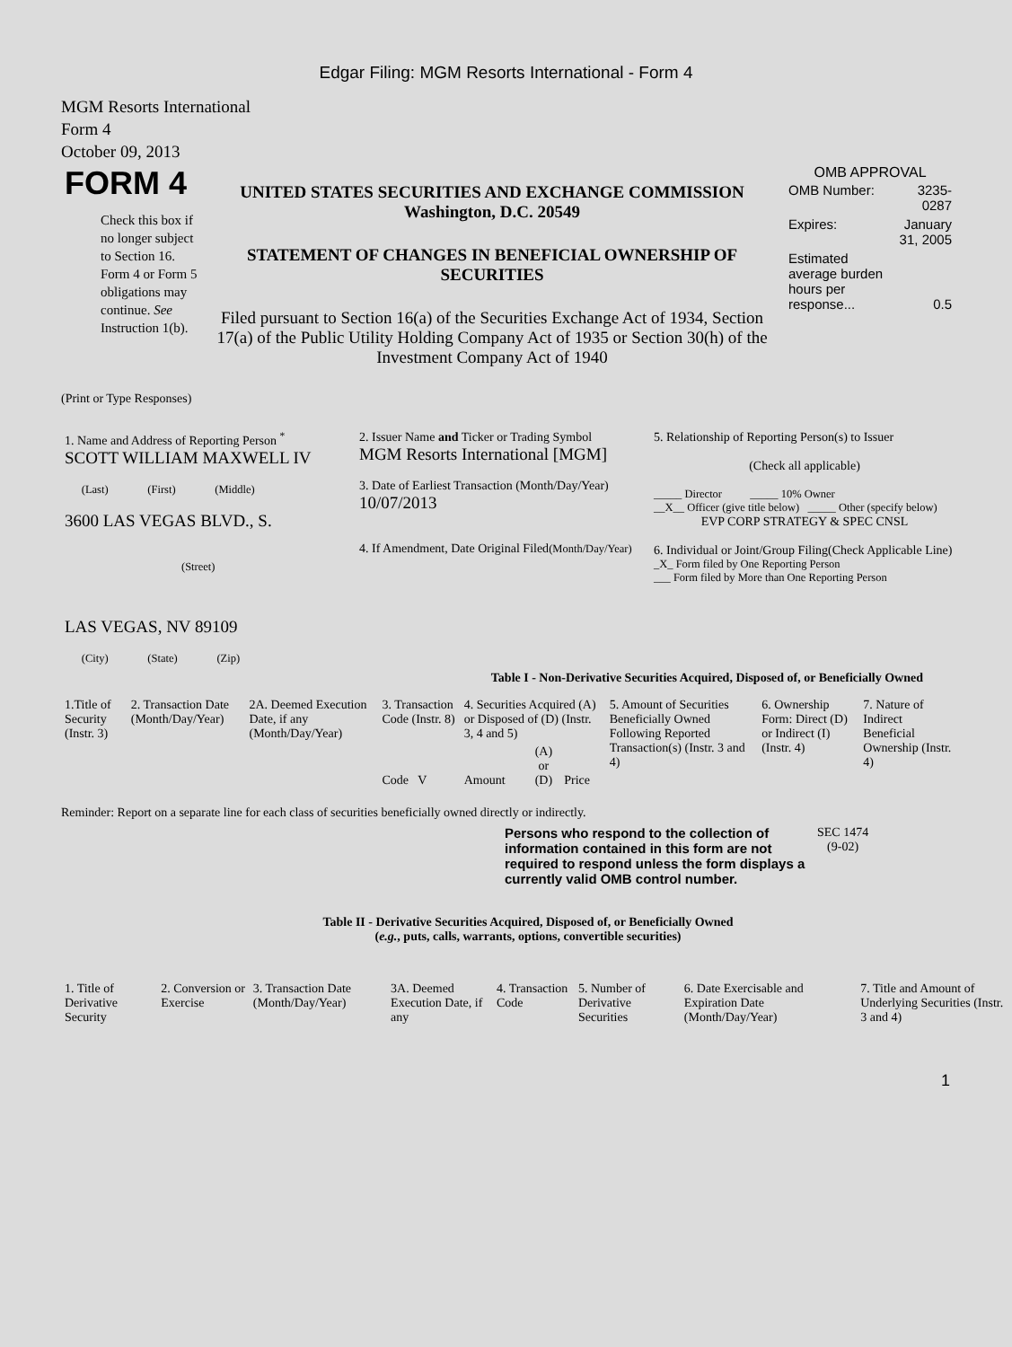Edgar Filing: MGM Resorts International - Form 4
MGM Resorts International
Form 4
October 09, 2013
| FORM 4 Check this box if no longer subject to Section 16. Form 4 or Form 5 obligations may continue. See Instruction 1(b). | UNITED STATES SECURITIES AND EXCHANGE COMMISSION Washington, D.C. 20549 STATEMENT OF CHANGES IN BENEFICIAL OWNERSHIP OF SECURITIES Filed pursuant to Section 16(a) of the Securities Exchange Act of 1934, Section 17(a) of the Public Utility Holding Company Act of 1935 or Section 30(h) of the Investment Company Act of 1940 | OMB APPROVAL / OMB Number: / 3235-0287 / / Expires: / January 31, 2005 / / Estimated average burden hours per response... / 0.5 / |
(Print or Type Responses)
| 1. Name and Address of Reporting Person <sup>*</sup> SCOTT WILLIAM MAXWELL IV (Last) (First) (Middle) 3600 LAS VEGAS BLVD., S. (Street) LAS VEGAS, NV 89109 (City) (State) (Zip) | 2. Issuer Name and Ticker or Trading Symbol MGM Resorts International [MGM] 3. Date of Earliest Transaction (Month/Day/Year) 10/07/2013 4. If Amendment, Date Original Filed (Month/Day/Year) | 5. Relationship of Reporting Person(s) to Issuer (Check all applicable) _____ Director _____ 10% Owner __X__ Officer (give title below) _____ Other (specify below) EVP CORP STRATEGY & SPEC CNSL 6. Individual or Joint/Group Filing(Check Applicable Line) _X_ Form filed by One Reporting Person ___ Form filed by More than One Reporting Person |
Table I - Non-Derivative Securities Acquired, Disposed of, or Beneficially Owned
| 1.Title of Security (Instr. 3) | 2. Transaction Date (Month/Day/Year) | 2A. Deemed Execution Date, if any (Month/Day/Year) | 3. Transaction Code (Instr. 8) | 4. Securities Acquired (A) or Disposed of (D) (Instr. 3, 4 and 5) | | | 5. Amount of Securities Beneficially Owned Following Reported Transaction(s) (Instr. 3 and 4) | 6. Ownership Form: Direct (D) or Indirect (I) (Instr. 4) | 7. Nature of Indirect Beneficial Ownership (Instr. 4) |
| | | | Code V | Amount | (A) or (D) | Price | | | |
Reminder: Report on a separate line for each class of securities beneficially owned directly or indirectly.
| Persons who respond to the collection of information contained in this form are not required to respond unless the form displays a currently valid OMB control number. | SEC 1474 (9-02) |
Table II - Derivative Securities Acquired, Disposed of, or Beneficially Owned
(e.g., puts, calls, warrants, options, convertible securities)
| 1. Title of Derivative Security | 2. Conversion or Exercise | 3. Transaction Date (Month/Day/Year) | 3A. Deemed Execution Date, if any | 4. Transaction Code | 5. Number of Derivative Securities | 6. Date Exercisable and Expiration Date (Month/Day/Year) | 7. Title and Amount of Underlying Securities (Instr. 3 and 4) |
1